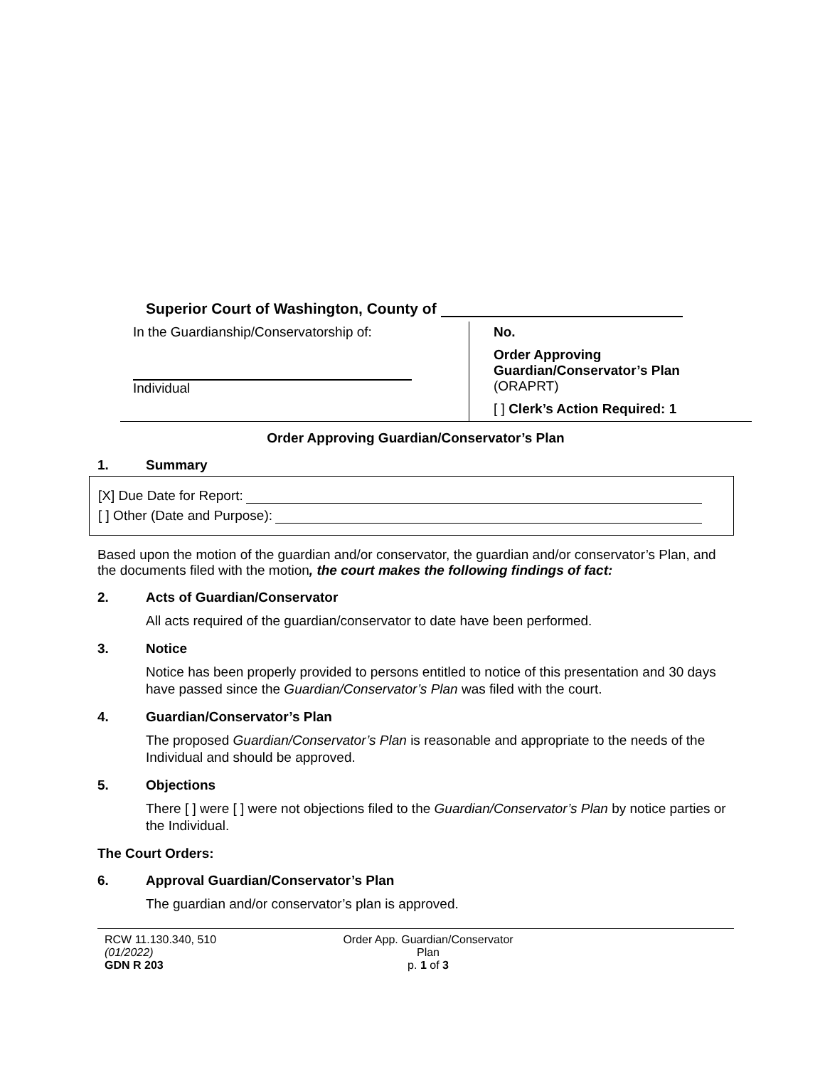Superior Court of Washington, County of
In the Guardianship/Conservatorship of:
Individual
No.
Order Approving
Guardian/Conservator’s Plan
(ORAPRT)
[ ] Clerk’s Action Required: 1
Order Approving Guardian/Conservator’s Plan
1. Summary
[X] Due Date for Report:
[ ] Other (Date and Purpose):
Based upon the motion of the guardian and/or conservator, the guardian and/or conservator’s Plan, and the documents filed with the motion, the court makes the following findings of fact:
2. Acts of Guardian/Conservator
All acts required of the guardian/conservator to date have been performed.
3. Notice
Notice has been properly provided to persons entitled to notice of this presentation and 30 days have passed since the Guardian/Conservator’s Plan was filed with the court.
4. Guardian/Conservator’s Plan
The proposed Guardian/Conservator’s Plan is reasonable and appropriate to the needs of the Individual and should be approved.
5. Objections
There [ ] were [ ] were not objections filed to the Guardian/Conservator’s Plan by notice parties or the Individual.
The Court Orders:
6. Approval Guardian/Conservator’s Plan
The guardian and/or conservator’s plan is approved.
RCW 11.130.340, 510
(01/2022)
GDN R 203
Order App. Guardian/Conservator
Plan
p. 1 of 3